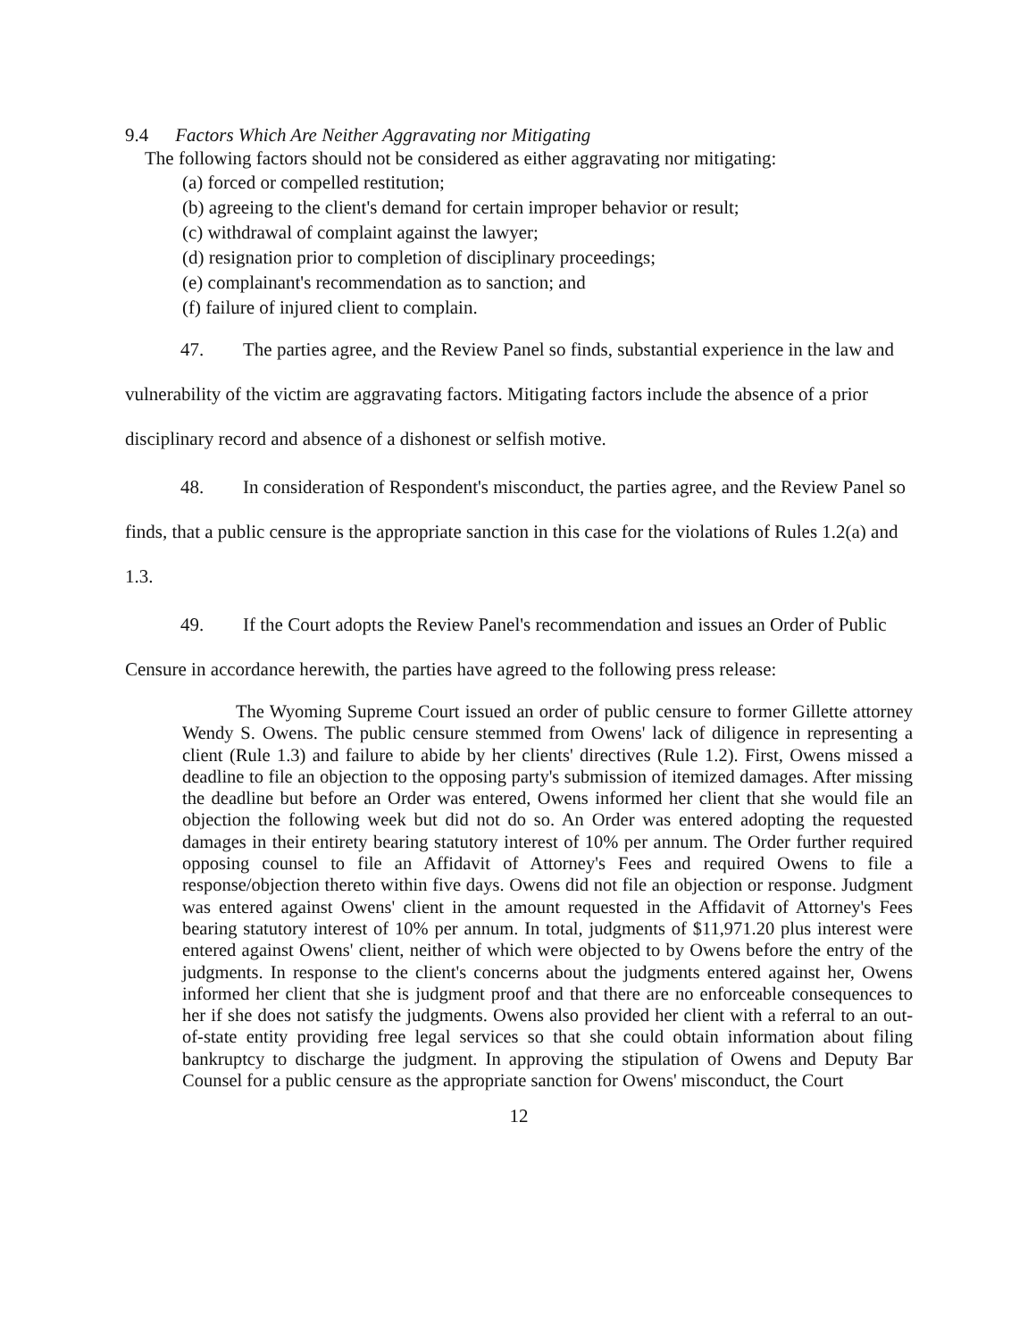9.4 Factors Which Are Neither Aggravating nor Mitigating
The following factors should not be considered as either aggravating nor mitigating:
(a) forced or compelled restitution;
(b) agreeing to the client's demand for certain improper behavior or result;
(c) withdrawal of complaint against the lawyer;
(d) resignation prior to completion of disciplinary proceedings;
(e) complainant's recommendation as to sanction; and
(f) failure of injured client to complain.
47. The parties agree, and the Review Panel so finds, substantial experience in the law and vulnerability of the victim are aggravating factors. Mitigating factors include the absence of a prior disciplinary record and absence of a dishonest or selfish motive.
48. In consideration of Respondent's misconduct, the parties agree, and the Review Panel so finds, that a public censure is the appropriate sanction in this case for the violations of Rules 1.2(a) and 1.3.
49. If the Court adopts the Review Panel's recommendation and issues an Order of Public Censure in accordance herewith, the parties have agreed to the following press release:
The Wyoming Supreme Court issued an order of public censure to former Gillette attorney Wendy S. Owens. The public censure stemmed from Owens' lack of diligence in representing a client (Rule 1.3) and failure to abide by her clients' directives (Rule 1.2). First, Owens missed a deadline to file an objection to the opposing party's submission of itemized damages. After missing the deadline but before an Order was entered, Owens informed her client that she would file an objection the following week but did not do so. An Order was entered adopting the requested damages in their entirety bearing statutory interest of 10% per annum. The Order further required opposing counsel to file an Affidavit of Attorney's Fees and required Owens to file a response/objection thereto within five days. Owens did not file an objection or response. Judgment was entered against Owens' client in the amount requested in the Affidavit of Attorney's Fees bearing statutory interest of 10% per annum. In total, judgments of $11,971.20 plus interest were entered against Owens' client, neither of which were objected to by Owens before the entry of the judgments. In response to the client's concerns about the judgments entered against her, Owens informed her client that she is judgment proof and that there are no enforceable consequences to her if she does not satisfy the judgments. Owens also provided her client with a referral to an out-of-state entity providing free legal services so that she could obtain information about filing bankruptcy to discharge the judgment. In approving the stipulation of Owens and Deputy Bar Counsel for a public censure as the appropriate sanction for Owens' misconduct, the Court
12